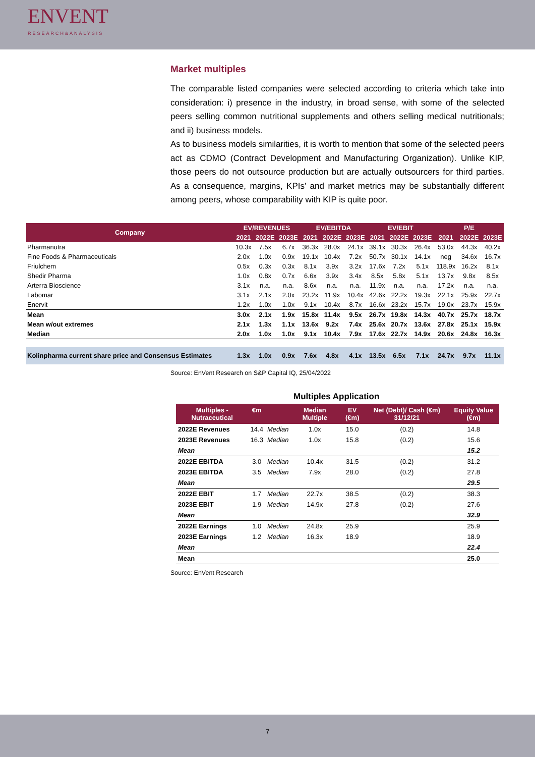ENVENT
RESEARCH&ANALYSIS
Market multiples
The comparable listed companies were selected according to criteria which take into consideration: i) presence in the industry, in broad sense, with some of the selected peers selling common nutritional supplements and others selling medical nutritionals; and ii) business models.
As to business models similarities, it is worth to mention that some of the selected peers act as CDMO (Contract Development and Manufacturing Organization). Unlike KIP, those peers do not outsource production but are actually outsourcers for third parties. As a consequence, margins, KPIs’ and market metrics may be substantially different among peers, whose comparability with KIP is quite poor.
| Company | EV/REVENUES | | | EV/EBITDA | | | EV/EBIT | | | P/E | | |
| --- | --- | --- | --- | --- | --- | --- | --- | --- | --- | --- | --- | --- |
| | 2021 | 2022E | 2023E | 2021 | 2022E | 2023E | 2021 | 2022E | 2023E | 2021 | 2022E | 2023E |
| Pharmanutra | 10.3x | 7.5x | 6.7x | 36.3x | 28.0x | 24.1x | 39.1x | 30.3x | 26.4x | 53.0x | 44.3x | 40.2x |
| Fine Foods & Pharmaceuticals | 2.0x | 1.0x | 0.9x | 19.1x | 10.4x | 7.2x | 50.7x | 30.1x | 14.1x | neg | 34.6x | 16.7x |
| Friulchem | 0.5x | 0.3x | 0.3x | 8.1x | 3.9x | 3.2x | 17.6x | 7.2x | 5.1x | 118.9x | 16.2x | 8.1x |
| Shedir Pharma | 1.0x | 0.8x | 0.7x | 6.6x | 3.9x | 3.4x | 8.5x | 5.8x | 5.1x | 13.7x | 9.8x | 8.5x |
| Arterra Bioscience | 3.1x | n.a. | n.a. | 8.6x | n.a. | n.a. | 11.9x | n.a. | n.a. | 17.2x | n.a. | n.a. |
| Labomar | 3.1x | 2.1x | 2.0x | 23.2x | 11.9x | 10.4x | 42.6x | 22.2x | 19.3x | 22.1x | 25.9x | 22.7x |
| Enervit | 1.2x | 1.0x | 1.0x | 9.1x | 10.4x | 8.7x | 16.6x | 23.2x | 15.7x | 19.0x | 23.7x | 15.9x |
| Mean | 3.0x | 2.1x | 1.9x | 15.8x | 11.4x | 9.5x | 26.7x | 19.8x | 14.3x | 40.7x | 25.7x | 18.7x |
| Mean w/out extremes | 2.1x | 1.3x | 1.1x | 13.6x | 9.2x | 7.4x | 25.6x | 20.7x | 13.6x | 27.8x | 25.1x | 15.9x |
| Median | 2.0x | 1.0x | 1.0x | 9.1x | 10.4x | 7.9x | 17.6x | 22.7x | 14.9x | 20.6x | 24.8x | 16.3x |
| Kolinpharma current share price and Consensus Estimates | 1.3x | 1.0x | 0.9x | 7.6x | 4.8x | 4.1x | 13.5x | 6.5x | 7.1x | 24.7x | 9.7x | 11.1x |
Source: EnVent Research on S&P Capital IQ, 25/04/2022
Multiples Application
| Multiples - Nutraceutical | €m | | Median Multiple | EV (€m) | Net (Debt)/ Cash (€m) 31/12/21 | Equity Value (€m) |
| --- | --- | --- | --- | --- | --- | --- |
| 2022E Revenues | 14.4 | Median | 1.0x | 15.0 | (0.2) | 14.8 |
| 2023E Revenues | 16.3 | Median | 1.0x | 15.8 | (0.2) | 15.6 |
| Mean | | | | | | 15.2 |
| 2022E EBITDA | 3.0 | Median | 10.4x | 31.5 | (0.2) | 31.2 |
| 2023E EBITDA | 3.5 | Median | 7.9x | 28.0 | (0.2) | 27.8 |
| Mean | | | | | | 29.5 |
| 2022E EBIT | 1.7 | Median | 22.7x | 38.5 | (0.2) | 38.3 |
| 2023E EBIT | 1.9 | Median | 14.9x | 27.8 | (0.2) | 27.6 |
| Mean | | | | | | 32.9 |
| 2022E Earnings | 1.0 | Median | 24.8x | 25.9 | | 25.9 |
| 2023E Earnings | 1.2 | Median | 16.3x | 18.9 | | 18.9 |
| Mean | | | | | | 22.4 |
| Mean | | | | | | 25.0 |
Source: EnVent Research
7